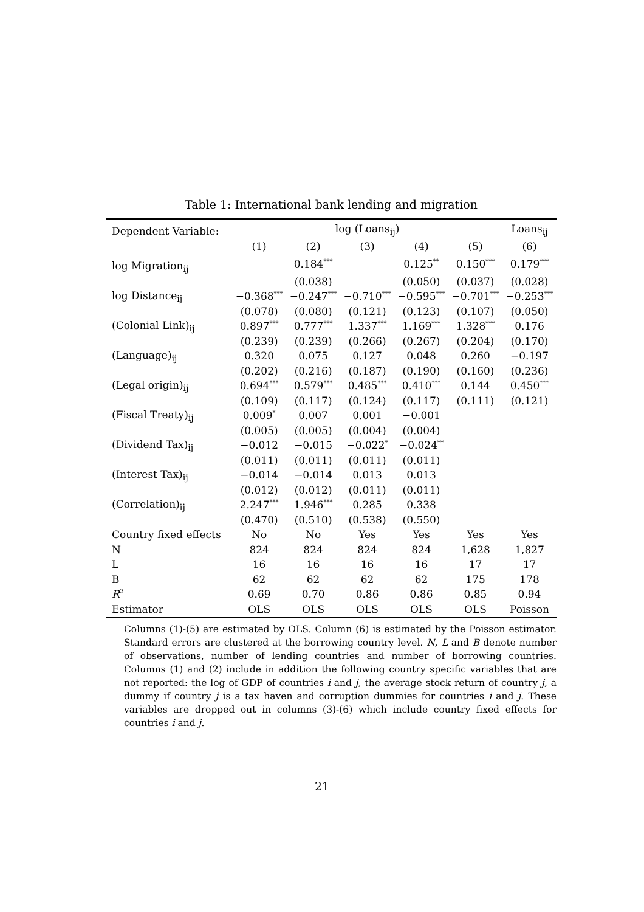Table 1: International bank lending and migration
| Dependent Variable: | log (Loans<sub>ij</sub>) | | | | | Loans<sub>ij</sub> |
| --- | --- | --- | --- | --- | --- | --- |
| | (1) | (2) | (3) | (4) | (5) | (6) |
| log Migration<sub>ij</sub> | | 0.184<sup>***</sup> | | 0.125<sup>**</sup> | 0.150<sup>***</sup> | 0.179<sup>***</sup> |
| | | (0.038) | | (0.050) | (0.037) | (0.028) |
| log Distance<sub>ij</sub> | −0.368<sup>***</sup> | −0.247<sup>***</sup> | −0.710<sup>***</sup> | −0.595<sup>***</sup> | −0.701<sup>***</sup> | −0.253<sup>***</sup> |
| | (0.078) | (0.080) | (0.121) | (0.123) | (0.107) | (0.050) |
| (Colonial Link)<sub>ij</sub> | 0.897<sup>***</sup> | 0.777<sup>***</sup> | 1.337<sup>***</sup> | 1.169<sup>***</sup> | 1.328<sup>***</sup> | 0.176 |
| | (0.239) | (0.239) | (0.266) | (0.267) | (0.204) | (0.170) |
| (Language)<sub>ij</sub> | 0.320 | 0.075 | 0.127 | 0.048 | 0.260 | −0.197 |
| | (0.202) | (0.216) | (0.187) | (0.190) | (0.160) | (0.236) |
| (Legal origin)<sub>ij</sub> | 0.694<sup>***</sup> | 0.579<sup>***</sup> | 0.485<sup>***</sup> | 0.410<sup>***</sup> | 0.144 | 0.450<sup>***</sup> |
| | (0.109) | (0.117) | (0.124) | (0.117) | (0.111) | (0.121) |
| (Fiscal Treaty)<sub>ij</sub> | 0.009<sup>*</sup> | 0.007 | 0.001 | −0.001 | | |
| | (0.005) | (0.005) | (0.004) | (0.004) | | |
| (Dividend Tax)<sub>ij</sub> | −0.012 | −0.015 | −0.022<sup>*</sup> | −0.024<sup>**</sup> | | |
| | (0.011) | (0.011) | (0.011) | (0.011) | | |
| (Interest Tax)<sub>ij</sub> | −0.014 | −0.014 | 0.013 | 0.013 | | |
| | (0.012) | (0.012) | (0.011) | (0.011) | | |
| (Correlation)<sub>ij</sub> | 2.247<sup>***</sup> | 1.946<sup>***</sup> | 0.285 | 0.338 | | |
| | (0.470) | (0.510) | (0.538) | (0.550) | | |
| Country fixed effects | No | No | Yes | Yes | Yes | Yes |
| N | 824 | 824 | 824 | 824 | 1,628 | 1,827 |
| L | 16 | 16 | 16 | 16 | 17 | 17 |
| B | 62 | 62 | 62 | 62 | 175 | 178 |
| R<sup>2</sup> | 0.69 | 0.70 | 0.86 | 0.86 | 0.85 | 0.94 |
| Estimator | OLS | OLS | OLS | OLS | OLS | Poisson |
Columns (1)-(5) are estimated by OLS. Column (6) is estimated by the Poisson estimator. Standard errors are clustered at the borrowing country level. N, L and B denote number of observations, number of lending countries and number of borrowing countries. Columns (1) and (2) include in addition the following country specific variables that are not reported: the log of GDP of countries i and j, the average stock return of country j, a dummy if country j is a tax haven and corruption dummies for countries i and j. These variables are dropped out in columns (3)-(6) which include country fixed effects for countries i and j.
21